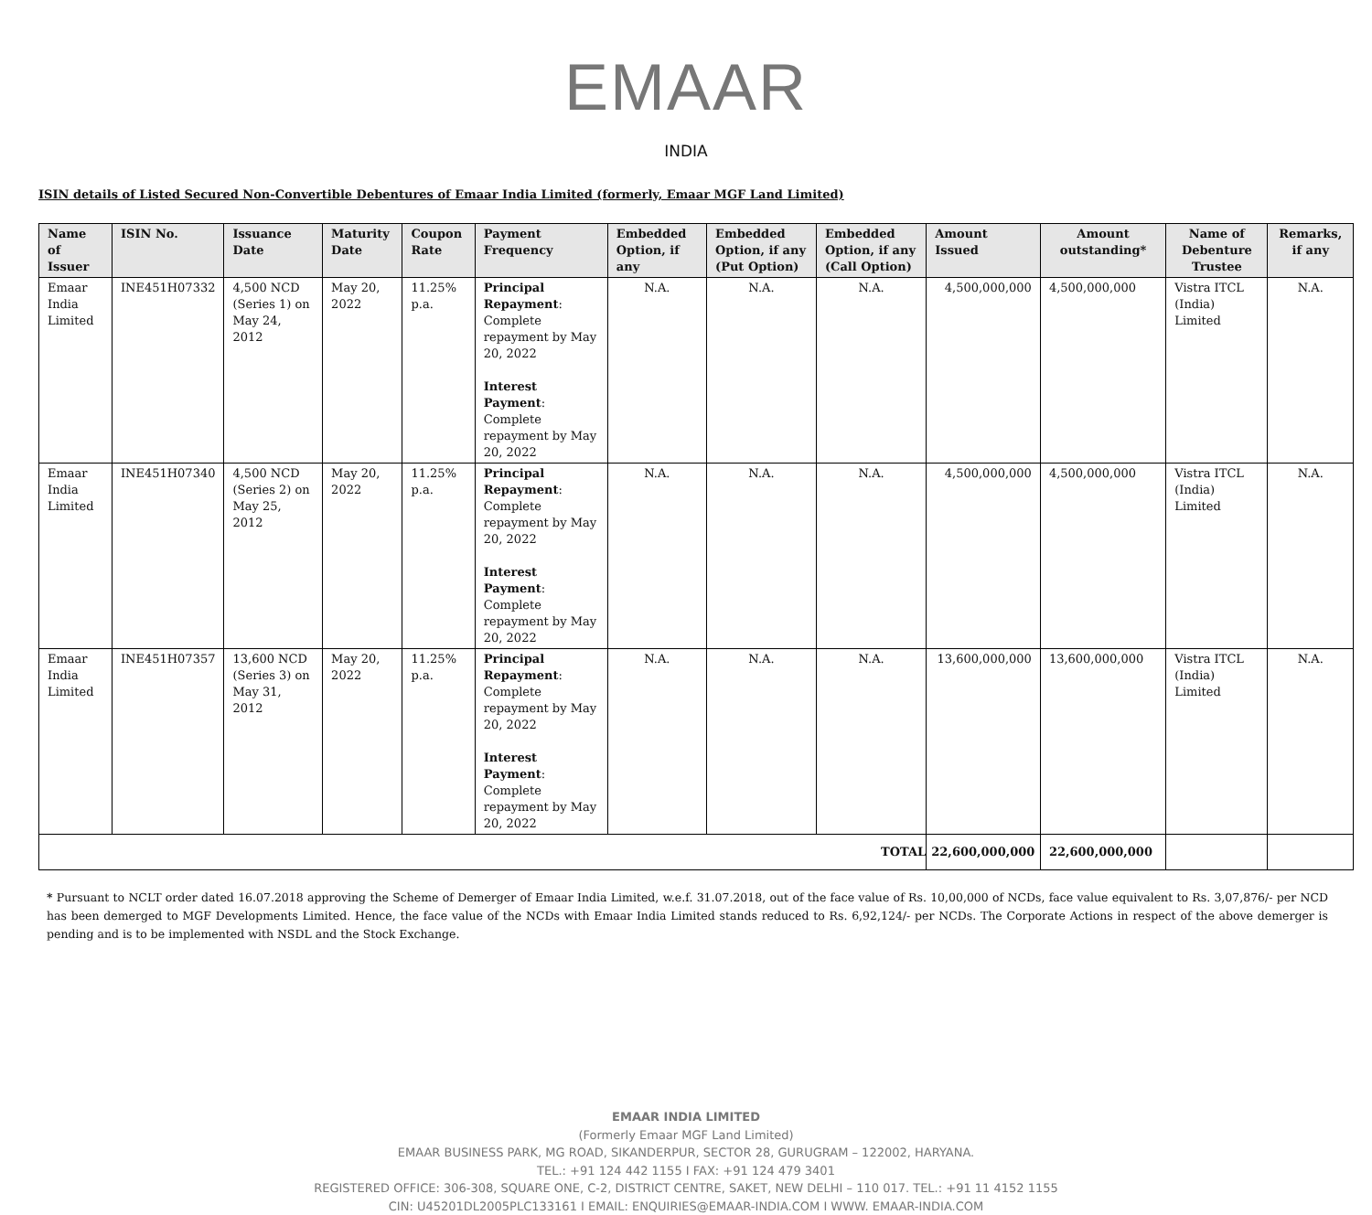EMAAR
INDIA
ISIN details of Listed Secured Non-Convertible Debentures of Emaar India Limited (formerly, Emaar MGF Land Limited)
| Name of Issuer | ISIN No. | Issuance Date | Maturity Date | Coupon Rate | Payment Frequency | Embedded Option, if any | Embedded Option, if any (Put Option) | Embedded Option, if any (Call Option) | Amount Issued | Amount outstanding* | Name of Debenture Trustee | Remarks, if any |
| --- | --- | --- | --- | --- | --- | --- | --- | --- | --- | --- | --- | --- |
| Emaar India Limited | INE451H07332 | 4,500 NCD (Series 1) on May 24, 2012 | May 20, 2022 | 11.25% p.a. | Principal Repayment : Complete repayment by May 20, 2022 Interest Payment : Complete repayment by May 20, 2022 | N.A. | N.A. | N.A. | 4,500,000,000 | 4,500,000,000 | Vistra ITCL (India) Limited | N.A. |
| Emaar India Limited | INE451H07340 | 4,500 NCD (Series 2) on May 25, 2012 | May 20, 2022 | 11.25% p.a. | Principal Repayment : Complete repayment by May 20, 2022 Interest Payment : Complete repayment by May 20, 2022 | N.A. | N.A. | N.A. | 4,500,000,000 | 4,500,000,000 | Vistra ITCL (India) Limited | N.A. |
| Emaar India Limited | INE451H07357 | 13,600 NCD (Series 3) on May 31, 2012 | May 20, 2022 | 11.25% p.a. | Principal Repayment : Complete repayment by May 20, 2022 Interest Payment : Complete repayment by May 20, 2022 | N.A. | N.A. | N.A. | 13,600,000,000 | 13,600,000,000 | Vistra ITCL (India) Limited | N.A. |
| TOTAL | | | | | | | | | 22,600,000,000 | 22,600,000,000 | | |
* Pursuant to NCLT order dated 16.07.2018 approving the Scheme of Demerger of Emaar India Limited, w.e.f. 31.07.2018, out of the face value of Rs. 10,00,000 of NCDs, face value equivalent to Rs. 3,07,876/- per NCD has been demerged to MGF Developments Limited. Hence, the face value of the NCDs with Emaar India Limited stands reduced to Rs. 6,92,124/- per NCDs. The Corporate Actions in respect of the above demerger is pending and is to be implemented with NSDL and the Stock Exchange.
EMAAR INDIA LIMITED
(Formerly Emaar MGF Land Limited)
EMAAR BUSINESS PARK, MG ROAD, SIKANDERPUR, SECTOR 28, GURUGRAM – 122002, HARYANA.
TEL.: +91 124 442 1155 I FAX: +91 124 479 3401
REGISTERED OFFICE: 306-308, SQUARE ONE, C-2, DISTRICT CENTRE, SAKET, NEW DELHI – 110 017. TEL.: +91 11 4152 1155
CIN: U45201DL2005PLC133161 I EMAIL: ENQUIRIES@EMAAR-INDIA.COM I WWW. EMAAR-INDIA.COM